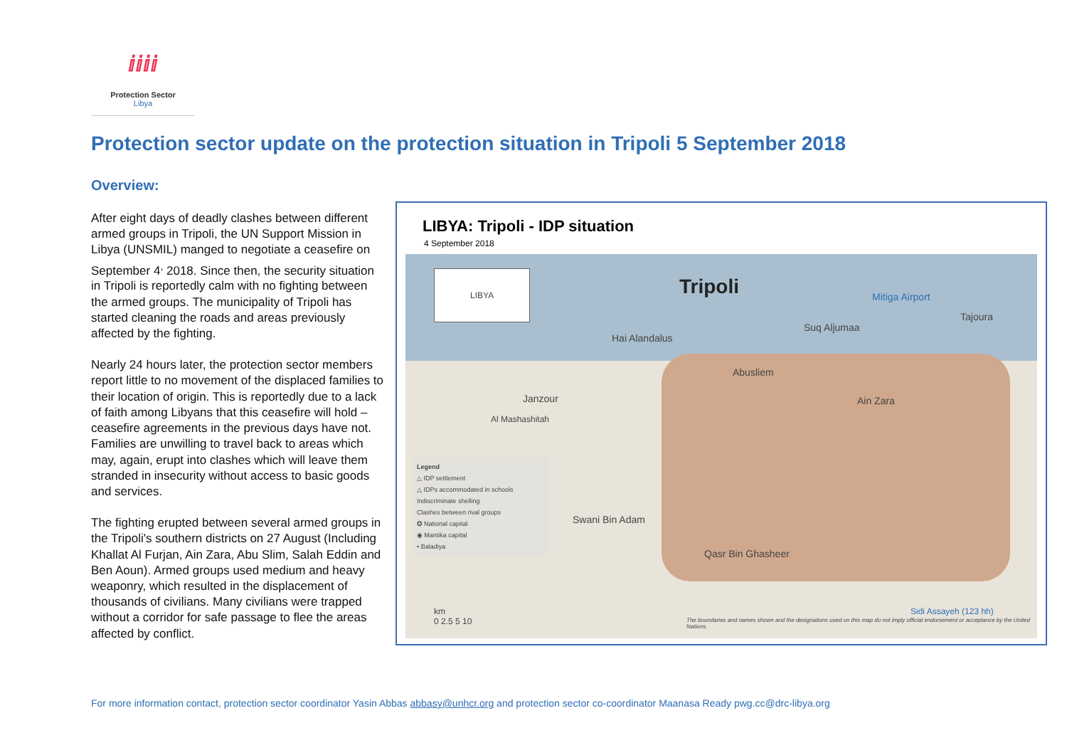ⅈⅈⅈⅈ
Protection Sector
Libya
Protection sector update on the protection situation in Tripoli 5 September 2018
Overview:
After eight days of deadly clashes between different armed groups in Tripoli, the UN Support Mission in Libya (UNSMIL) manged to negotiate a ceasefire on September 4<sup>,</sup> 2018. Since then, the security situation in Tripoli is reportedly calm with no fighting between the armed groups. The municipality of Tripoli has started cleaning the roads and areas previously affected by the fighting.
Nearly 24 hours later, the protection sector members report little to no movement of the displaced families to their location of origin. This is reportedly due to a lack of faith among Libyans that this ceasefire will hold – ceasefire agreements in the previous days have not. Families are unwilling to travel back to areas which may, again, erupt into clashes which will leave them stranded in insecurity without access to basic goods and services.
The fighting erupted between several armed groups in the Tripoli's southern districts on 27 August (Including Khallat Al Furjan, Ain Zara, Abu Slim, Salah Eddin and Ben Aoun). Armed groups used medium and heavy weaponry, which resulted in the displacement of thousands of civilians. Many civilians were trapped without a corridor for safe passage to flee the areas affected by conflict.
LIBYA: Tripoli - IDP situation
4 September 2018
LIBYA
Tripoli Mitiga Airport
Tajoura
Hai Alandalus
Suq Aljumaa
Abusliem
Janzour Ain Zara
Al Mashashitah
Swani Bin Adam
Qasr Bin Ghasheer
Sidi Assayeh (123 hh)
Legend
△ IDP settlement
△ IDPs accommodated in schools
Indiscriminate shelling
Clashes between rival groups
✪ National capital
◉ Mantika capital
• Baladiya
km
0 2.5 5 10
The boundaries and names shown and the designations used on this map do not imply official endorsement or acceptance by the United Nations.
For more information contact, protection sector coordinator Yasin Abbas abbasy@unhcr.org and protection sector co-coordinator Maanasa Ready pwg.cc@drc-libya.org